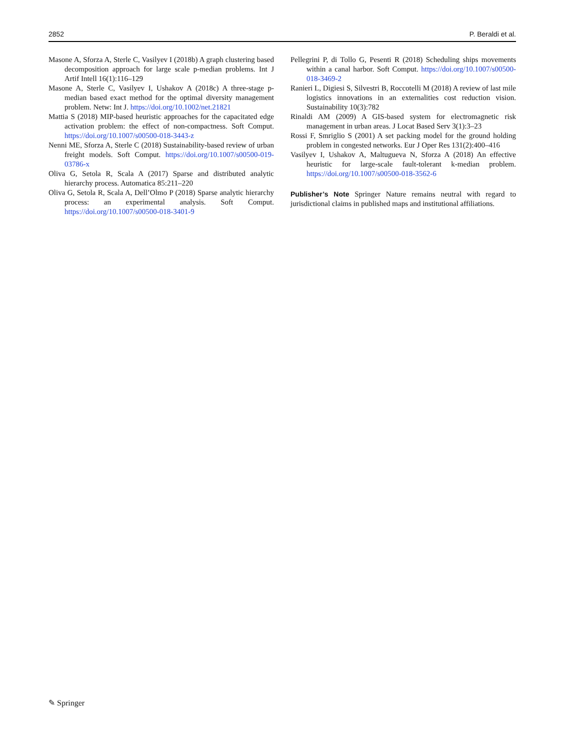2852 P. Beraldi et al.
Masone A, Sforza A, Sterle C, Vasilyev I (2018b) A graph clustering based decomposition approach for large scale p-median problems. Int J Artif Intell 16(1):116–129
Masone A, Sterle C, Vasilyev I, Ushakov A (2018c) A three-stage p-median based exact method for the optimal diversity management problem. Netw: Int J. https://doi.org/10.1002/net.21821
Mattia S (2018) MIP-based heuristic approaches for the capacitated edge activation problem: the effect of non-compactness. Soft Comput. https://doi.org/10.1007/s00500-018-3443-z
Nenni ME, Sforza A, Sterle C (2018) Sustainability-based review of urban freight models. Soft Comput. https://doi.org/10.1007/s00500-019-03786-x
Oliva G, Setola R, Scala A (2017) Sparse and distributed analytic hierarchy process. Automatica 85:211–220
Oliva G, Setola R, Scala A, Dell’Olmo P (2018) Sparse analytic hierarchy process: an experimental analysis. Soft Comput. https://doi.org/10.1007/s00500-018-3401-9
Pellegrini P, di Tollo G, Pesenti R (2018) Scheduling ships movements within a canal harbor. Soft Comput. https://doi.org/10.1007/s00500-018-3469-2
Ranieri L, Digiesi S, Silvestri B, Roccotelli M (2018) A review of last mile logistics innovations in an externalities cost reduction vision. Sustainability 10(3):782
Rinaldi AM (2009) A GIS-based system for electromagnetic risk management in urban areas. J Locat Based Serv 3(1):3–23
Rossi F, Smriglio S (2001) A set packing model for the ground holding problem in congested networks. Eur J Oper Res 131(2):400–416
Vasilyev I, Ushakov A, Maltugueva N, Sforza A (2018) An effective heuristic for large-scale fault-tolerant k-median problem. https://doi.org/10.1007/s00500-018-3562-6
Publisher’s Note Springer Nature remains neutral with regard to jurisdictional claims in published maps and institutional affiliations.
✎ Springer